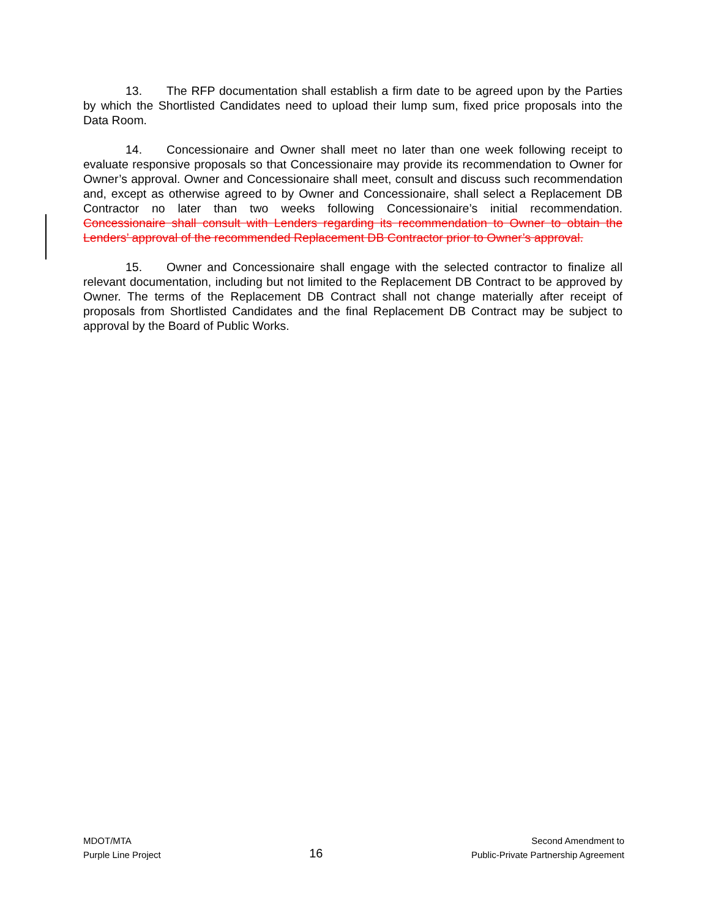13. The RFP documentation shall establish a firm date to be agreed upon by the Parties by which the Shortlisted Candidates need to upload their lump sum, fixed price proposals into the Data Room.
14. Concessionaire and Owner shall meet no later than one week following receipt to evaluate responsive proposals so that Concessionaire may provide its recommendation to Owner for Owner’s approval. Owner and Concessionaire shall meet, consult and discuss such recommendation and, except as otherwise agreed to by Owner and Concessionaire, shall select a Replacement DB Contractor no later than two weeks following Concessionaire’s initial recommendation. Concessionaire shall consult with Lenders regarding its recommendation to Owner to obtain the Lenders’ approval of the recommended Replacement DB Contractor prior to Owner’s approval.
15. Owner and Concessionaire shall engage with the selected contractor to finalize all relevant documentation, including but not limited to the Replacement DB Contract to be approved by Owner. The terms of the Replacement DB Contract shall not change materially after receipt of proposals from Shortlisted Candidates and the final Replacement DB Contract may be subject to approval by the Board of Public Works.
MDOT/MTA
Purple Line Project
16
Second Amendment to
Public-Private Partnership Agreement